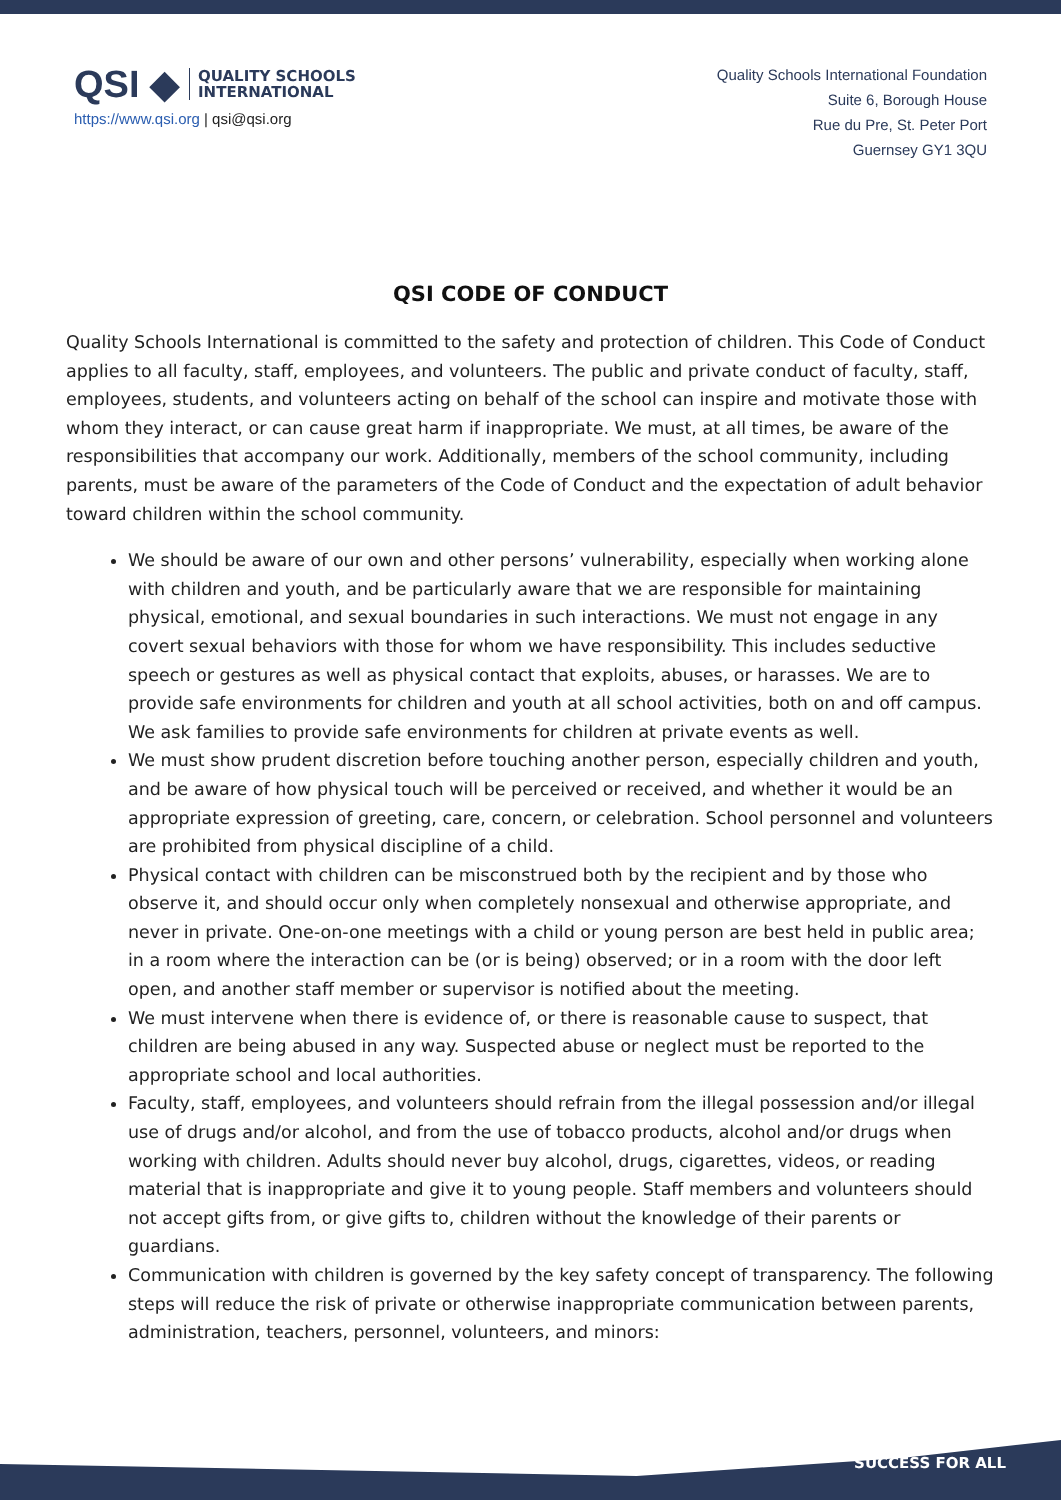QSI ◆ QUALITY SCHOOLS
INTERNATIONAL
https://www.qsi.org | qsi@qsi.org
Quality Schools International Foundation
Suite 6, Borough House
Rue du Pre, St. Peter Port
Guernsey GY1 3QU
QSI CODE OF CONDUCT
Quality Schools International is committed to the safety and protection of children. This Code of Conduct applies to all faculty, staff, employees, and volunteers. The public and private conduct of faculty, staff, employees, students, and volunteers acting on behalf of the school can inspire and motivate those with whom they interact, or can cause great harm if inappropriate. We must, at all times, be aware of the responsibilities that accompany our work. Additionally, members of the school community, including parents, must be aware of the parameters of the Code of Conduct and the expectation of adult behavior toward children within the school community.
We should be aware of our own and other persons’ vulnerability, especially when working alone with children and youth, and be particularly aware that we are responsible for maintaining physical, emotional, and sexual boundaries in such interactions. We must not engage in any covert sexual behaviors with those for whom we have responsibility. This includes seductive speech or gestures as well as physical contact that exploits, abuses, or harasses. We are to provide safe environments for children and youth at all school activities, both on and off campus. We ask families to provide safe environments for children at private events as well.
We must show prudent discretion before touching another person, especially children and youth, and be aware of how physical touch will be perceived or received, and whether it would be an appropriate expression of greeting, care, concern, or celebration. School personnel and volunteers are prohibited from physical discipline of a child.
Physical contact with children can be misconstrued both by the recipient and by those who observe it, and should occur only when completely nonsexual and otherwise appropriate, and never in private. One-on-one meetings with a child or young person are best held in public area; in a room where the interaction can be (or is being) observed; or in a room with the door left open, and another staff member or supervisor is notified about the meeting.
We must intervene when there is evidence of, or there is reasonable cause to suspect, that children are being abused in any way. Suspected abuse or neglect must be reported to the appropriate school and local authorities.
Faculty, staff, employees, and volunteers should refrain from the illegal possession and/or illegal use of drugs and/or alcohol, and from the use of tobacco products, alcohol and/or drugs when working with children. Adults should never buy alcohol, drugs, cigarettes, videos, or reading material that is inappropriate and give it to young people. Staff members and volunteers should not accept gifts from, or give gifts to, children without the knowledge of their parents or guardians.
Communication with children is governed by the key safety concept of transparency. The following steps will reduce the risk of private or otherwise inappropriate communication between parents, administration, teachers, personnel, volunteers, and minors:
SUCCESS FOR ALL